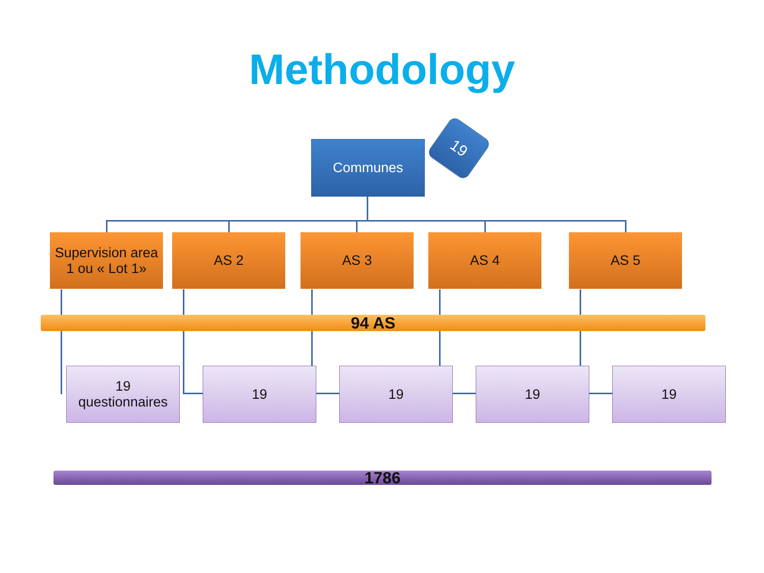Methodology
Communes
19
Supervision area
1 ou « Lot 1»
AS 2 AS 3 AS 4 AS 5
94 AS
19
questionnaires
19 19 19 19
1786